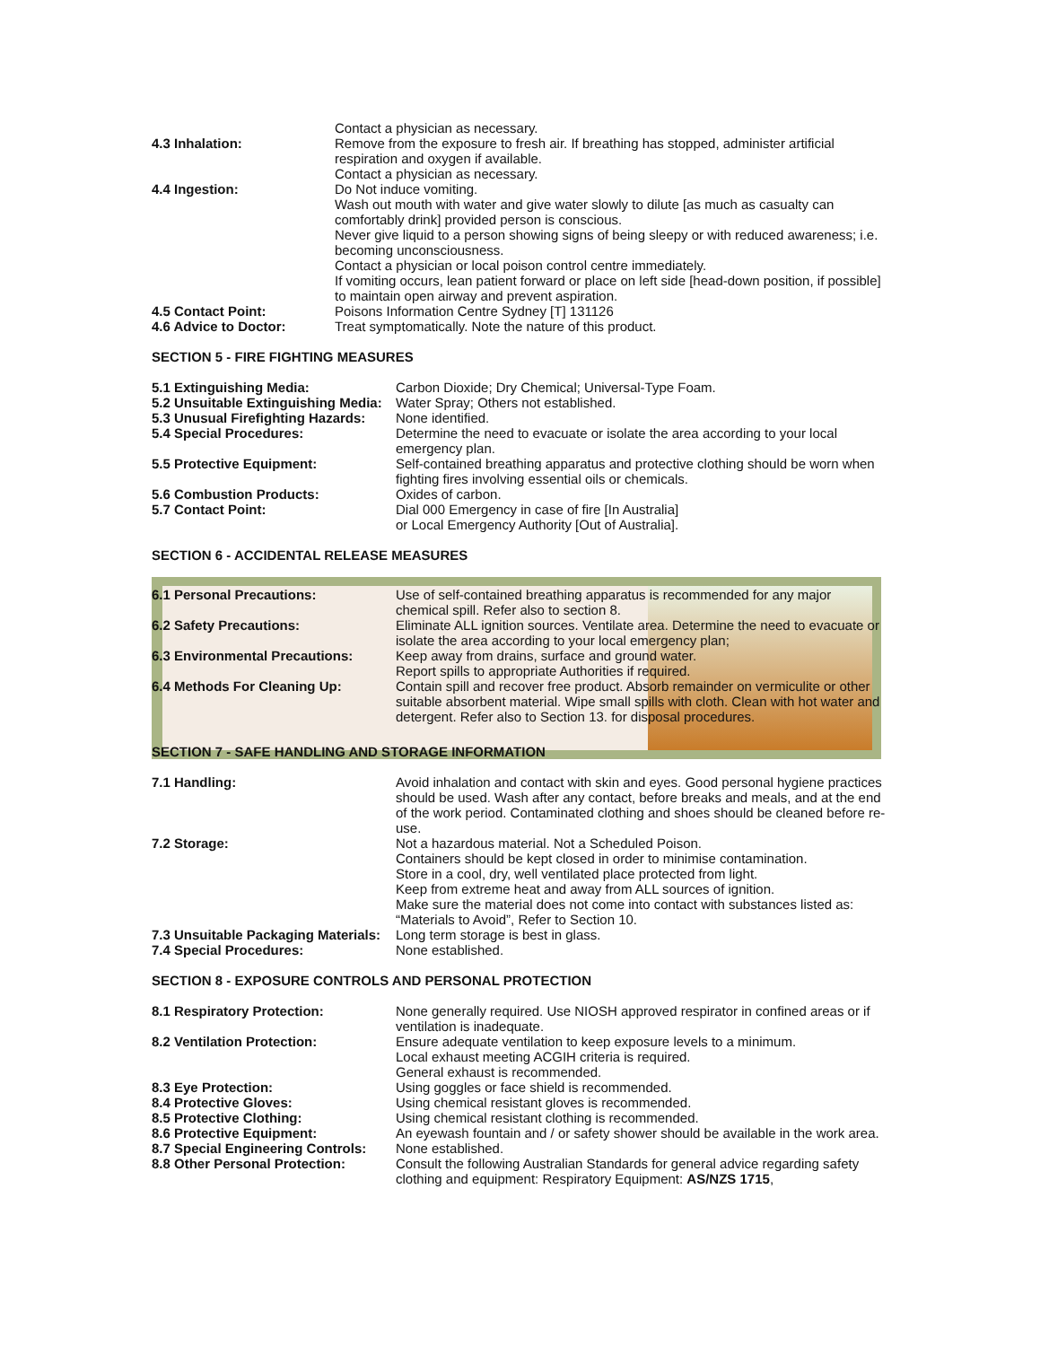Contact a physician as necessary.
4.3 Inhalation: Remove from the exposure to fresh air. If breathing has stopped, administer artificial respiration and oxygen if available.
Contact a physician as necessary.
4.4 Ingestion: Do Not induce vomiting.
Wash out mouth with water and give water slowly to dilute [as much as casualty can comfortably drink] provided person is conscious.
Never give liquid to a person showing signs of being sleepy or with reduced awareness; i.e. becoming unconsciousness.
Contact a physician or local poison control centre immediately.
If vomiting occurs, lean patient forward or place on left side [head-down position, if possible] to maintain open airway and prevent aspiration.
4.5 Contact Point: Poisons Information Centre Sydney [T] 131126
4.6 Advice to Doctor: Treat symptomatically. Note the nature of this product.
SECTION 5 - FIRE FIGHTING MEASURES
5.1 Extinguishing Media: Carbon Dioxide; Dry Chemical; Universal-Type Foam.
5.2 Unsuitable Extinguishing Media:
Water Spray; Others not established.
5.3 Unusual Firefighting Hazards:
None identified.
5.4 Special Procedures: Determine the need to evacuate or isolate the area according to your local emergency plan.
5.5 Protective Equipment: Self-contained breathing apparatus and protective clothing should be worn when fighting fires involving essential oils or chemicals.
5.6 Combustion Products: Oxides of carbon.
5.7 Contact Point: Dial 000 Emergency in case of fire [In Australia]
or Local Emergency Authority [Out of Australia].
SECTION 6 - ACCIDENTAL RELEASE MEASURES
6.1 Personal Precautions: Use of self-contained breathing apparatus is recommended for any major chemical spill. Refer also to section 8.
6.2 Safety Precautions: Eliminate ALL ignition sources. Ventilate area. Determine the need to evacuate or isolate the area according to your local emergency plan;
6.3 Environmental Precautions: Keep away from drains, surface and ground water.
Report spills to appropriate Authorities if required.
6.4 Methods For Cleaning Up: Contain spill and recover free product. Absorb remainder on vermiculite or other suitable absorbent material. Wipe small spills with cloth. Clean with hot water and detergent. Refer also to Section 13. for disposal procedures.
SECTION 7 - SAFE HANDLING AND STORAGE INFORMATION
7.1 Handling: Avoid inhalation and contact with skin and eyes. Good personal hygiene practices should be used. Wash after any contact, before breaks and meals, and at the end of the work period. Contaminated clothing and shoes should be cleaned before re-use.
7.2 Storage: Not a hazardous material. Not a Scheduled Poison.
Containers should be kept closed in order to minimise contamination.
Store in a cool, dry, well ventilated place protected from light.
Keep from extreme heat and away from ALL sources of ignition.
Make sure the material does not come into contact with substances listed as: “Materials to Avoid”, Refer to Section 10.
7.3 Unsuitable Packaging Materials:
Long term storage is best in glass.
7.4 Special Procedures: None established.
SECTION 8 - EXPOSURE CONTROLS AND PERSONAL PROTECTION
8.1 Respiratory Protection: None generally required. Use NIOSH approved respirator in confined areas or if ventilation is inadequate.
8.2 Ventilation Protection: Ensure adequate ventilation to keep exposure levels to a minimum.
Local exhaust meeting ACGIH criteria is required.
General exhaust is recommended.
8.3 Eye Protection: Using goggles or face shield is recommended.
8.4 Protective Gloves: Using chemical resistant gloves is recommended.
8.5 Protective Clothing: Using chemical resistant clothing is recommended.
8.6 Protective Equipment: An eyewash fountain and / or safety shower should be available in the work area.
8.7 Special Engineering Controls:
None established.
8.8 Other Personal Protection: Consult the following Australian Standards for general advice regarding safety clothing and equipment: Respiratory Equipment: AS/NZS 1715,